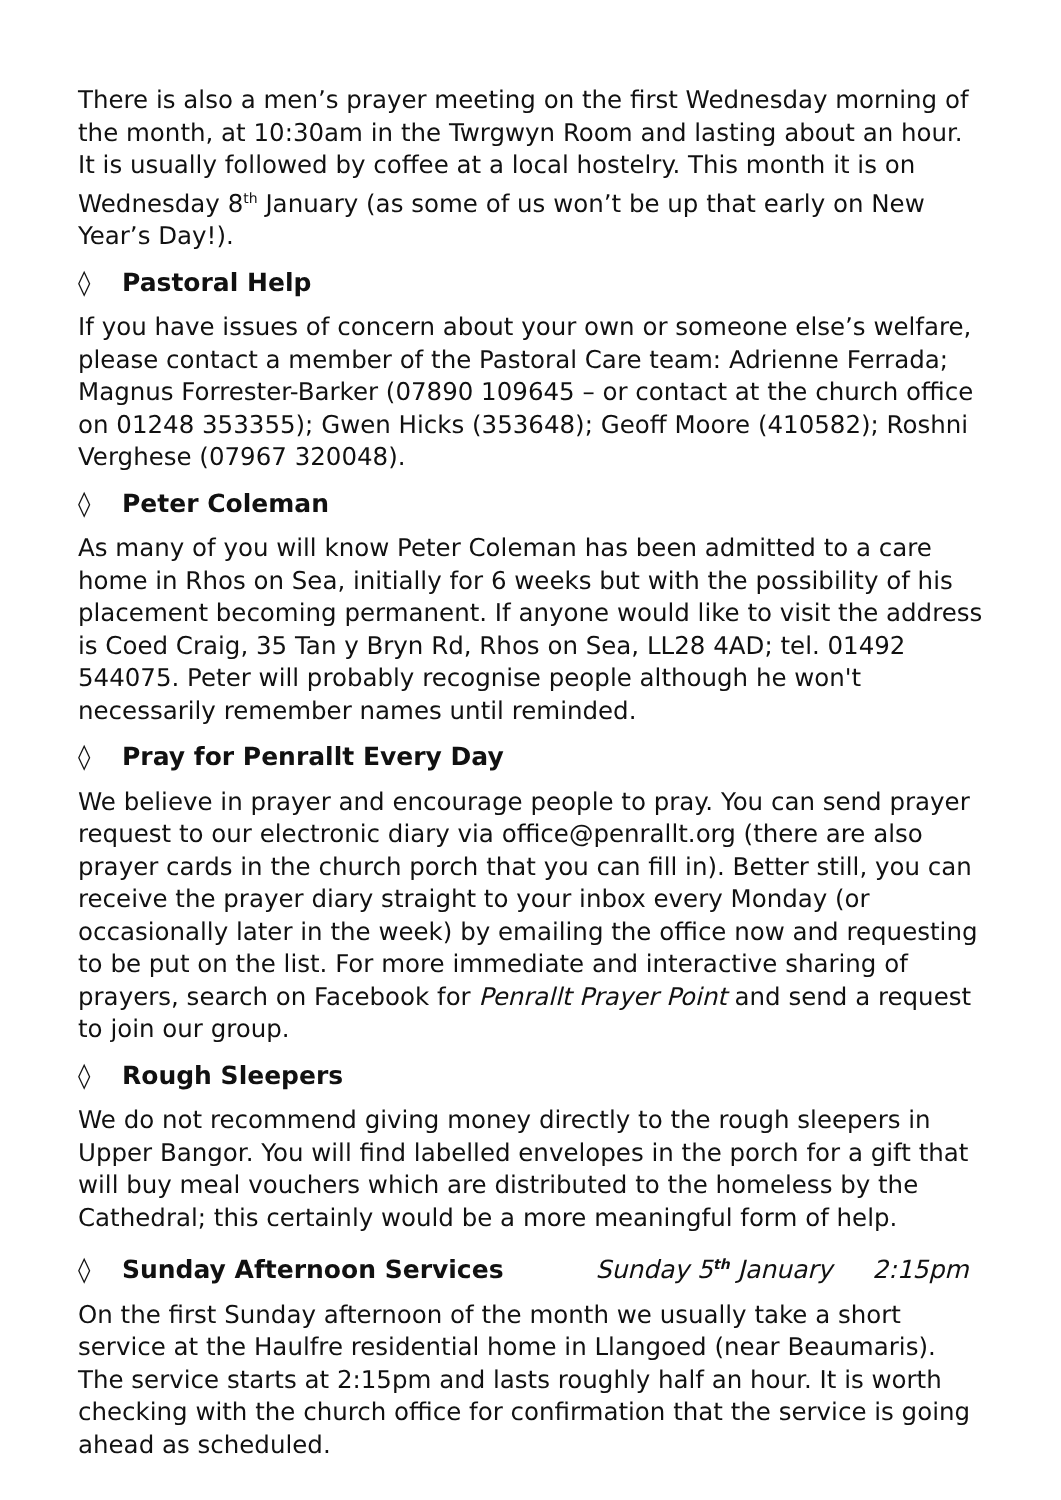There is also a men’s prayer meeting on the first Wednesday morning of the month, at 10:30am in the Twrgwyn Room and lasting about an hour. It is usually followed by coffee at a local hostelry. This month it is on Wednesday 8<sup>th</sup> January (as some of us won’t be up that early on New Year’s Day!).
◊ Pastoral Help
If you have issues of concern about your own or someone else’s welfare, please contact a member of the Pastoral Care team: Adrienne Ferrada; Magnus Forrester-Barker (07890 109645 – or contact at the church office on 01248 353355); Gwen Hicks (353648); Geoff Moore (410582); Roshni Verghese (07967 320048).
◊ Peter Coleman
As many of you will know Peter Coleman has been admitted to a care home in Rhos on Sea, initially for 6 weeks but with the possibility of his placement becoming permanent. If anyone would like to visit the address is Coed Craig, 35 Tan y Bryn Rd, Rhos on Sea, LL28 4AD; tel. 01492 544075. Peter will probably recognise people although he won't necessarily remember names until reminded.
◊ Pray for Penrallt Every Day
We believe in prayer and encourage people to pray. You can send prayer request to our electronic diary via office@penrallt.org (there are also prayer cards in the church porch that you can fill in). Better still, you can receive the prayer diary straight to your inbox every Monday (or occasionally later in the week) by emailing the office now and requesting to be put on the list. For more immediate and interactive sharing of prayers, search on Facebook for Penrallt Prayer Point and send a request to join our group.
◊ Rough Sleepers
We do not recommend giving money directly to the rough sleepers in Upper Bangor. You will find labelled envelopes in the porch for a gift that will buy meal vouchers which are distributed to the homeless by the Cathedral; this certainly would be a more meaningful form of help.
◊ Sunday Afternoon Services Sunday 5<sup>th</sup> January 2:15pm
On the first Sunday afternoon of the month we usually take a short service at the Haulfre residential home in Llangoed (near Beaumaris). The service starts at 2:15pm and lasts roughly half an hour. It is worth checking with the church office for confirmation that the service is going ahead as scheduled.